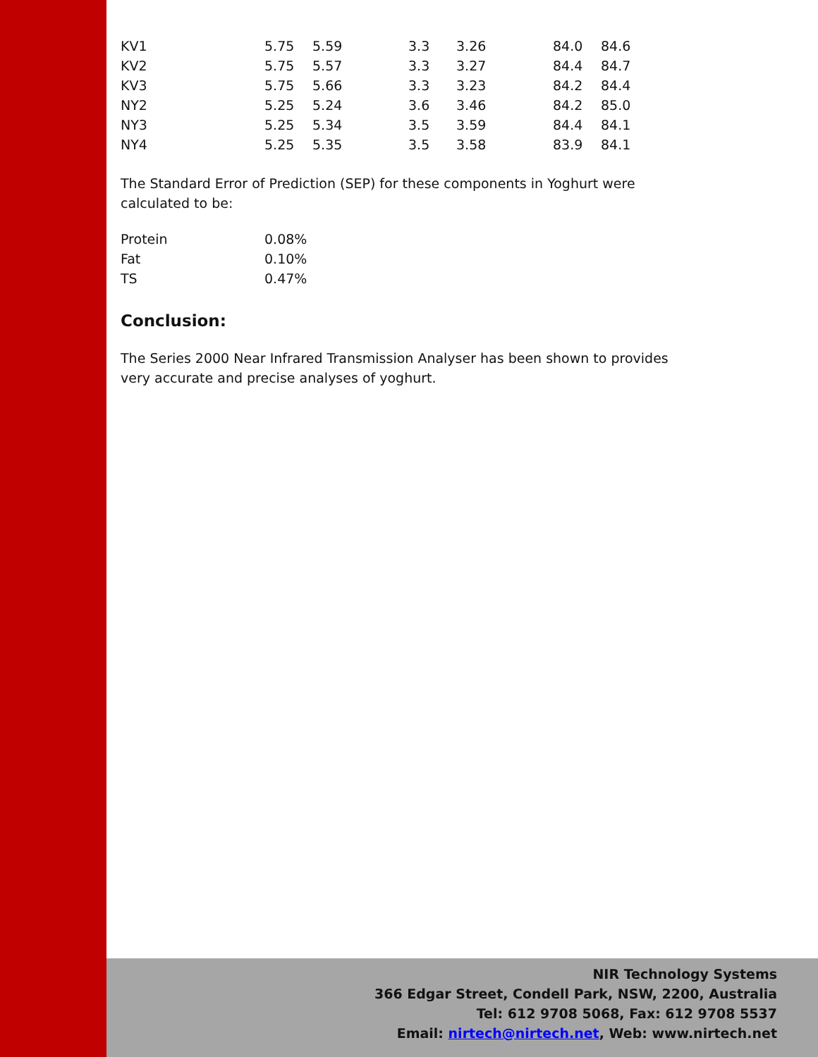| KV1 | 5.75 | 5.59 | 3.3 | 3.26 | 84.0 | 84.6 |
| KV2 | 5.75 | 5.57 | 3.3 | 3.27 | 84.4 | 84.7 |
| KV3 | 5.75 | 5.66 | 3.3 | 3.23 | 84.2 | 84.4 |
| NY2 | 5.25 | 5.24 | 3.6 | 3.46 | 84.2 | 85.0 |
| NY3 | 5.25 | 5.34 | 3.5 | 3.59 | 84.4 | 84.1 |
| NY4 | 5.25 | 5.35 | 3.5 | 3.58 | 83.9 | 84.1 |
The Standard Error of Prediction (SEP) for these components in Yoghurt were calculated to be:
| Protein | 0.08% |
| Fat | 0.10% |
| TS | 0.47% |
Conclusion:
The Series 2000 Near Infrared Transmission Analyser has been shown to provides very accurate and precise analyses of yoghurt.
NIR Technology Systems
366 Edgar Street, Condell Park, NSW, 2200, Australia
Tel: 612 9708 5068, Fax: 612 9708 5537
Email: nirtech@nirtech.net, Web: www.nirtech.net